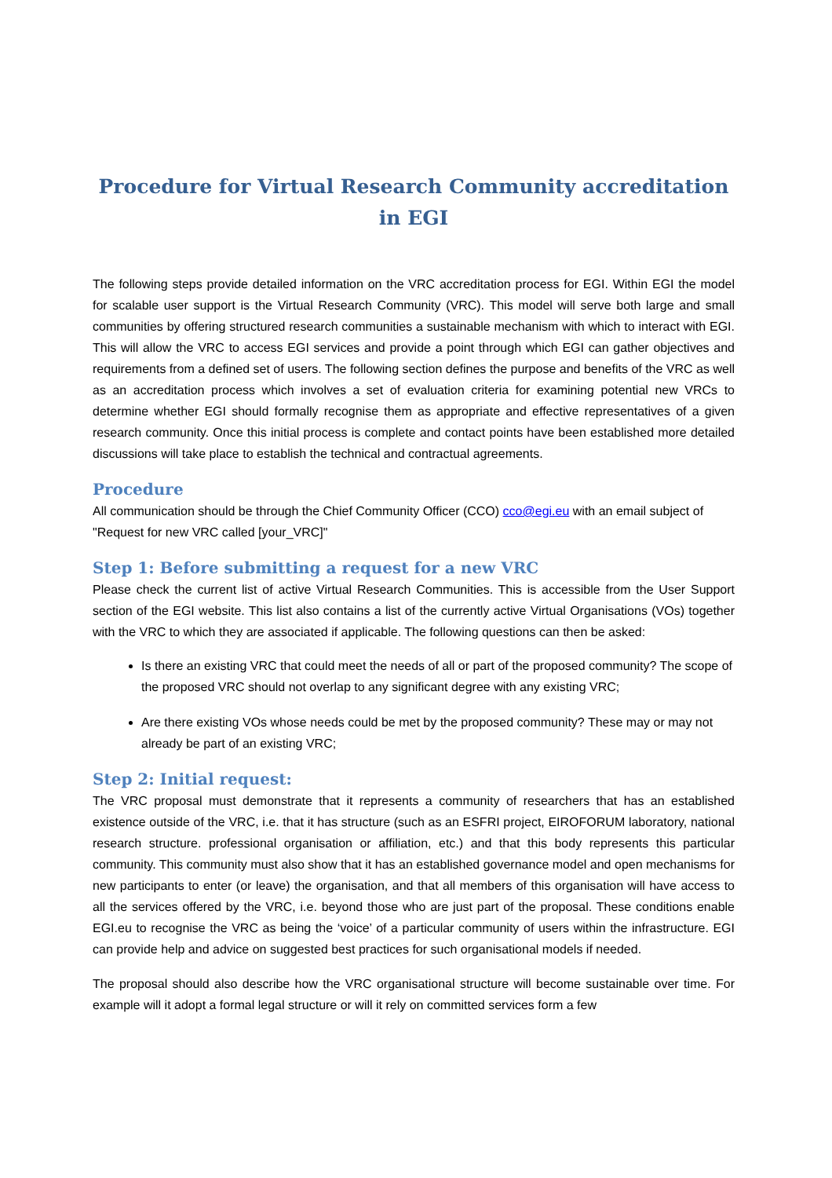Procedure for Virtual Research Community accreditation in EGI
The following steps provide detailed information on the VRC accreditation process for EGI. Within EGI the model for scalable user support is the Virtual Research Community (VRC). This model will serve both large and small communities by offering structured research communities a sustainable mechanism with which to interact with EGI. This will allow the VRC to access EGI services and provide a point through which EGI can gather objectives and requirements from a defined set of users. The following section defines the purpose and benefits of the VRC as well as an accreditation process which involves a set of evaluation criteria for examining potential new VRCs to determine whether EGI should formally recognise them as appropriate and effective representatives of a given research community. Once this initial process is complete and contact points have been established more detailed discussions will take place to establish the technical and contractual agreements.
Procedure
All communication should be through the Chief Community Officer (CCO) cco@egi.eu with an email subject of "Request for new VRC called [your_VRC]"
Step 1: Before submitting a request for a new VRC
Please check the current list of active Virtual Research Communities. This is accessible from the User Support section of the EGI website. This list also contains a list of the currently active Virtual Organisations (VOs) together with the VRC to which they are associated if applicable. The following questions can then be asked:
Is there an existing VRC that could meet the needs of all or part of the proposed community? The scope of the proposed VRC should not overlap to any significant degree with any existing VRC;
Are there existing VOs whose needs could be met by the proposed community? These may or may not already be part of an existing VRC;
Step 2: Initial request:
The VRC proposal must demonstrate that it represents a community of researchers that has an established existence outside of the VRC, i.e. that it has structure (such as an ESFRI project, EIROFORUM laboratory, national research structure. professional organisation or affiliation, etc.) and that this body represents this particular community. This community must also show that it has an established governance model and open mechanisms for new participants to enter (or leave) the organisation, and that all members of this organisation will have access to all the services offered by the VRC, i.e. beyond those who are just part of the proposal. These conditions enable EGI.eu to recognise the VRC as being the ‘voice’ of a particular community of users within the infrastructure. EGI can provide help and advice on suggested best practices for such organisational models if needed.
The proposal should also describe how the VRC organisational structure will become sustainable over time. For example will it adopt a formal legal structure or will it rely on committed services form a few